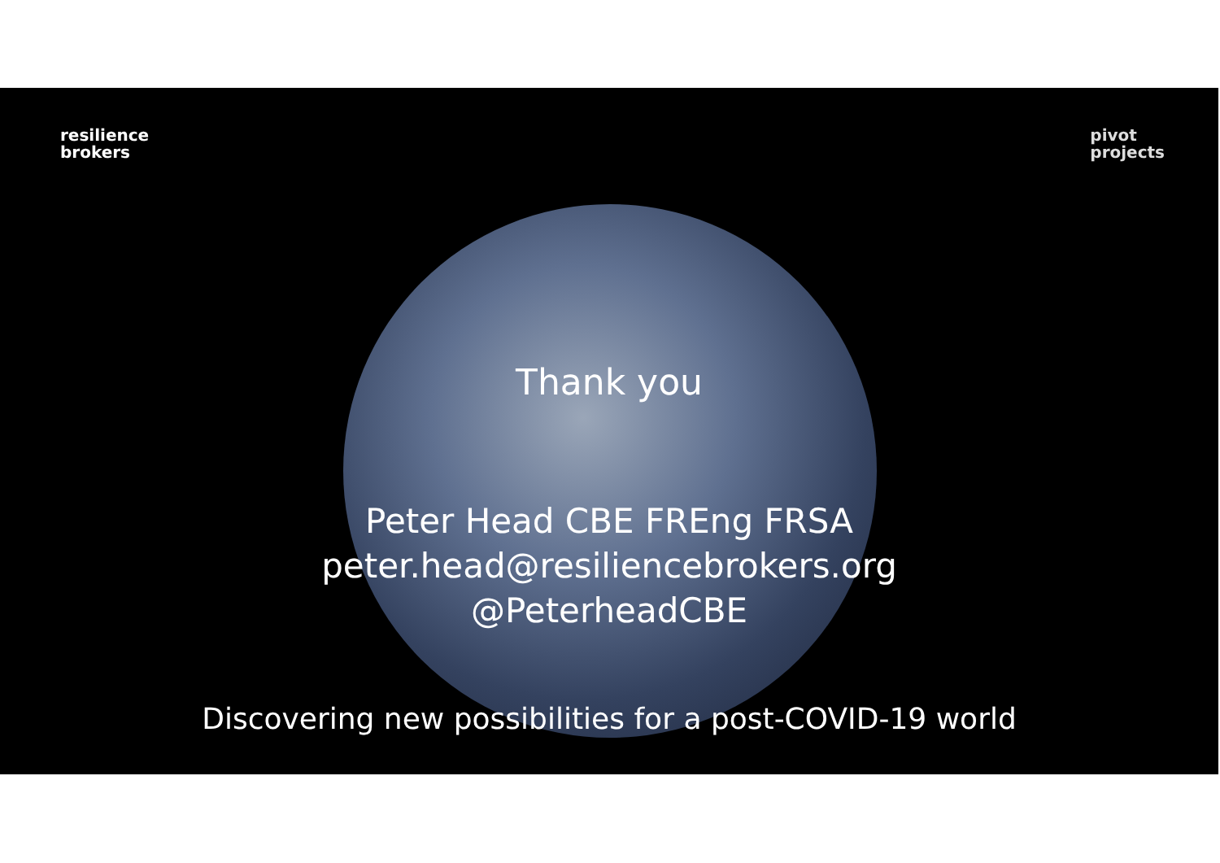resilience
brokers
pivot
projects
Thank you
Peter Head CBE FREng FRSA
peter.head@resiliencebrokers.org
@PeterheadCBE
Discovering new possibilities for a post-COVID-19 world